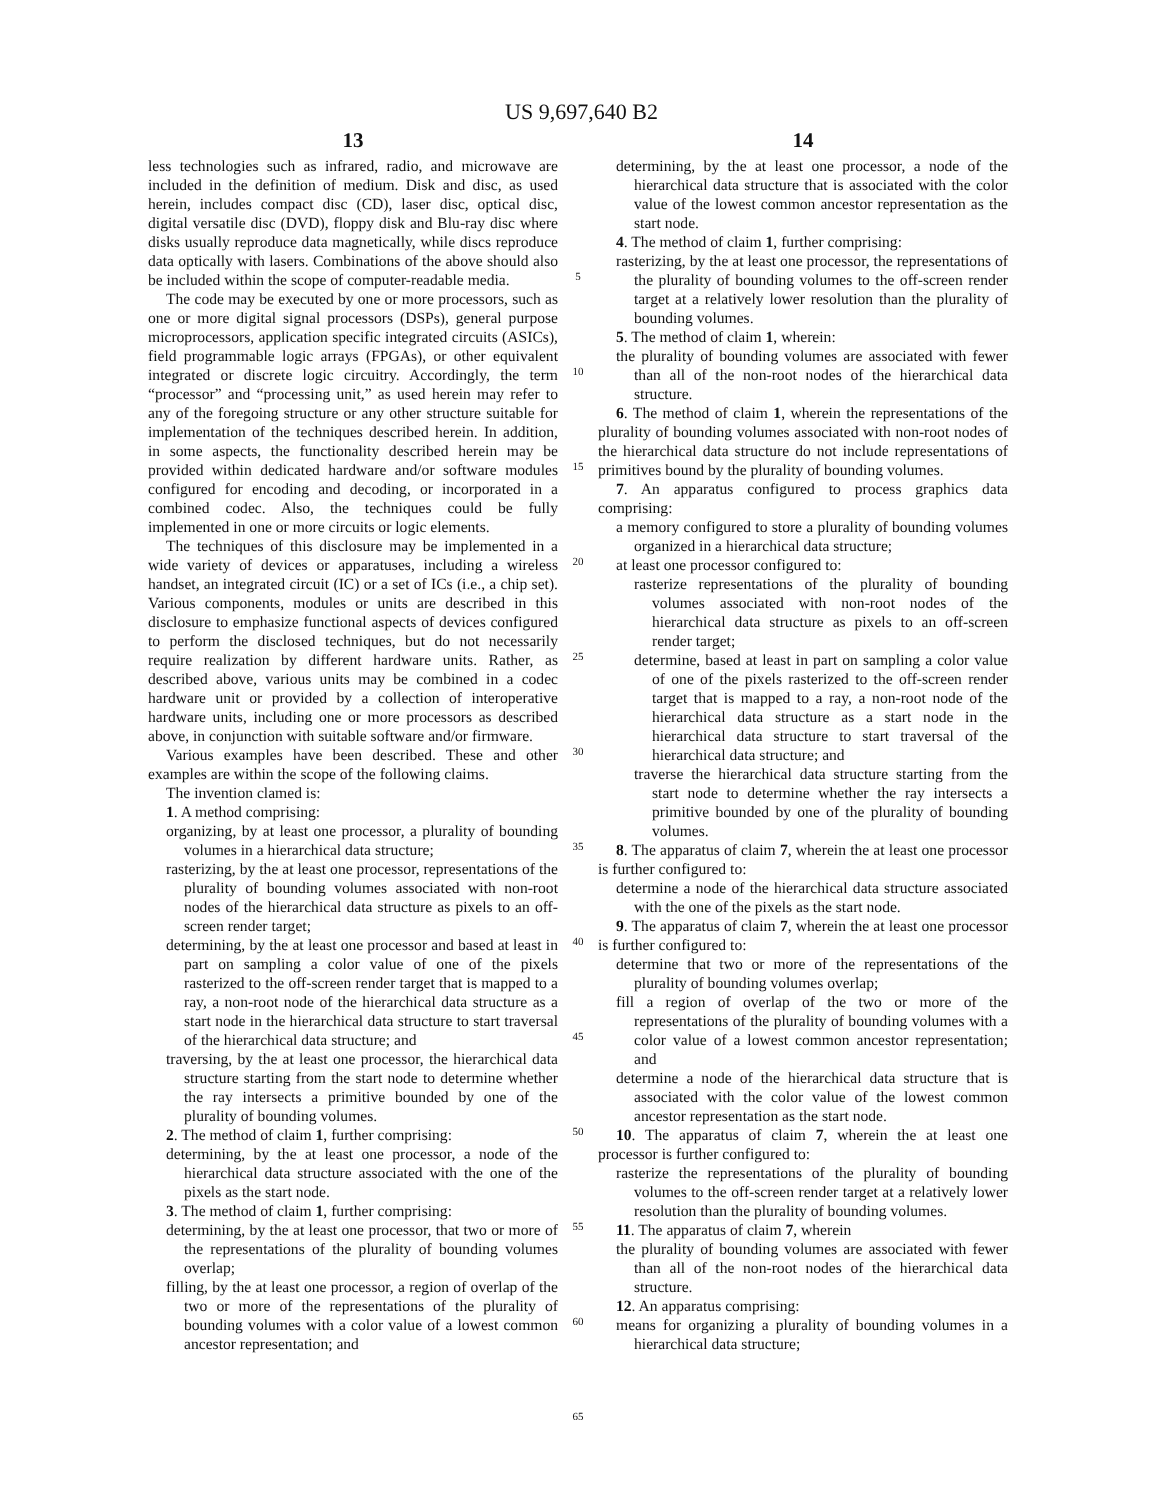US 9,697,640 B2
13
less technologies such as infrared, radio, and microwave are included in the definition of medium. Disk and disc, as used herein, includes compact disc (CD), laser disc, optical disc, digital versatile disc (DVD), floppy disk and Blu-ray disc where disks usually reproduce data magnetically, while discs reproduce data optically with lasers. Combinations of the above should also be included within the scope of computer-readable media.
The code may be executed by one or more processors, such as one or more digital signal processors (DSPs), general purpose microprocessors, application specific integrated circuits (ASICs), field programmable logic arrays (FPGAs), or other equivalent integrated or discrete logic circuitry. Accordingly, the term “processor” and “processing unit,” as used herein may refer to any of the foregoing structure or any other structure suitable for implementation of the techniques described herein. In addition, in some aspects, the functionality described herein may be provided within dedicated hardware and/or software modules configured for encoding and decoding, or incorporated in a combined codec. Also, the techniques could be fully implemented in one or more circuits or logic elements.
The techniques of this disclosure may be implemented in a wide variety of devices or apparatuses, including a wireless handset, an integrated circuit (IC) or a set of ICs (i.e., a chip set). Various components, modules or units are described in this disclosure to emphasize functional aspects of devices configured to perform the disclosed techniques, but do not necessarily require realization by different hardware units. Rather, as described above, various units may be combined in a codec hardware unit or provided by a collection of interoperative hardware units, including one or more processors as described above, in conjunction with suitable software and/or firmware.
Various examples have been described. These and other examples are within the scope of the following claims.
The invention clamed is:
1. A method comprising:
organizing, by at least one processor, a plurality of bounding volumes in a hierarchical data structure;
rasterizing, by the at least one processor, representations of the plurality of bounding volumes associated with non-root nodes of the hierarchical data structure as pixels to an off-screen render target;
determining, by the at least one processor and based at least in part on sampling a color value of one of the pixels rasterized to the off-screen render target that is mapped to a ray, a non-root node of the hierarchical data structure as a start node in the hierarchical data structure to start traversal of the hierarchical data structure; and
traversing, by the at least one processor, the hierarchical data structure starting from the start node to determine whether the ray intersects a primitive bounded by one of the plurality of bounding volumes.
2. The method of claim 1, further comprising:
determining, by the at least one processor, a node of the hierarchical data structure associated with the one of the pixels as the start node.
3. The method of claim 1, further comprising:
determining, by the at least one processor, that two or more of the representations of the plurality of bounding volumes overlap;
filling, by the at least one processor, a region of overlap of the two or more of the representations of the plurality of bounding volumes with a color value of a lowest common ancestor representation; and
5
10
15
20
25
30
35
40
45
50
55
60
65
14
determining, by the at least one processor, a node of the hierarchical data structure that is associated with the color value of the lowest common ancestor representation as the start node.
4. The method of claim 1, further comprising:
rasterizing, by the at least one processor, the representations of the plurality of bounding volumes to the off-screen render target at a relatively lower resolution than the plurality of bounding volumes.
5. The method of claim 1, wherein:
the plurality of bounding volumes are associated with fewer than all of the non-root nodes of the hierarchical data structure.
6. The method of claim 1, wherein the representations of the plurality of bounding volumes associated with non-root nodes of the hierarchical data structure do not include representations of primitives bound by the plurality of bounding volumes.
7. An apparatus configured to process graphics data comprising:
a memory configured to store a plurality of bounding volumes organized in a hierarchical data structure;
at least one processor configured to:
rasterize representations of the plurality of bounding volumes associated with non-root nodes of the hierarchical data structure as pixels to an off-screen render target;
determine, based at least in part on sampling a color value of one of the pixels rasterized to the off-screen render target that is mapped to a ray, a non-root node of the hierarchical data structure as a start node in the hierarchical data structure to start traversal of the hierarchical data structure; and
traverse the hierarchical data structure starting from the start node to determine whether the ray intersects a primitive bounded by one of the plurality of bounding volumes.
8. The apparatus of claim 7, wherein the at least one processor is further configured to:
determine a node of the hierarchical data structure associated with the one of the pixels as the start node.
9. The apparatus of claim 7, wherein the at least one processor is further configured to:
determine that two or more of the representations of the plurality of bounding volumes overlap;
fill a region of overlap of the two or more of the representations of the plurality of bounding volumes with a color value of a lowest common ancestor representation; and
determine a node of the hierarchical data structure that is associated with the color value of the lowest common ancestor representation as the start node.
10. The apparatus of claim 7, wherein the at least one processor is further configured to:
rasterize the representations of the plurality of bounding volumes to the off-screen render target at a relatively lower resolution than the plurality of bounding volumes.
11. The apparatus of claim 7, wherein
the plurality of bounding volumes are associated with fewer than all of the non-root nodes of the hierarchical data structure.
12. An apparatus comprising:
means for organizing a plurality of bounding volumes in a hierarchical data structure;